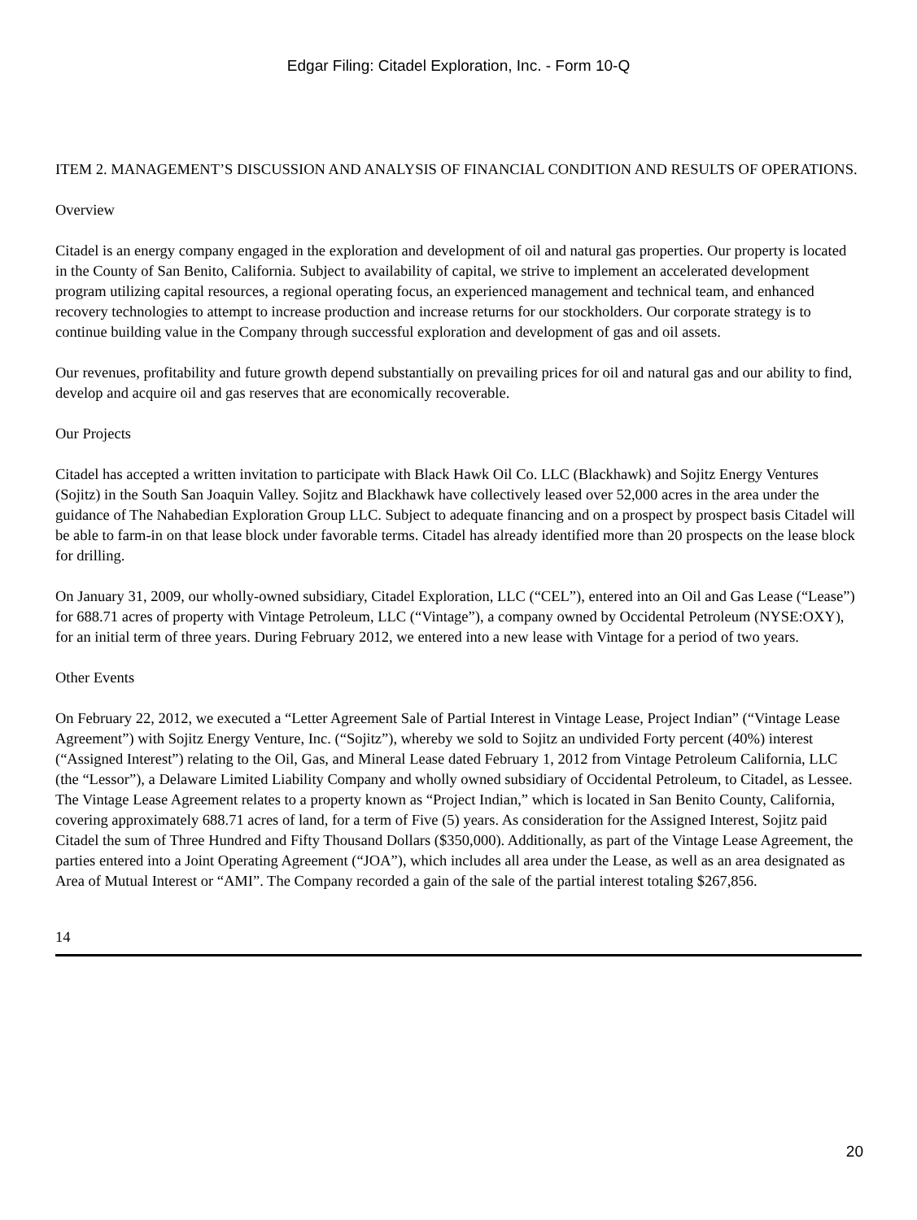Edgar Filing: Citadel Exploration, Inc. - Form 10-Q
ITEM 2. MANAGEMENT’S DISCUSSION AND ANALYSIS OF FINANCIAL CONDITION AND RESULTS OF OPERATIONS.
Overview
Citadel is an energy company engaged in the exploration and development of oil and natural gas properties. Our property is located in the County of San Benito, California. Subject to availability of capital, we strive to implement an accelerated development program utilizing capital resources, a regional operating focus, an experienced management and technical team, and enhanced recovery technologies to attempt to increase production and increase returns for our stockholders. Our corporate strategy is to continue building value in the Company through successful exploration and development of gas and oil assets.
Our revenues, profitability and future growth depend substantially on prevailing prices for oil and natural gas and our ability to find, develop and acquire oil and gas reserves that are economically recoverable.
Our Projects
Citadel has accepted a written invitation to participate with Black Hawk Oil Co. LLC (Blackhawk) and Sojitz Energy Ventures (Sojitz) in the South San Joaquin Valley. Sojitz and Blackhawk have collectively leased over 52,000 acres in the area under the guidance of The Nahabedian Exploration Group LLC. Subject to adequate financing and on a prospect by prospect basis Citadel will be able to farm-in on that lease block under favorable terms. Citadel has already identified more than 20 prospects on the lease block for drilling.
On January 31, 2009, our wholly-owned subsidiary, Citadel Exploration, LLC (“CEL”), entered into an Oil and Gas Lease (“Lease”) for 688.71 acres of property with Vintage Petroleum, LLC (“Vintage”), a company owned by Occidental Petroleum (NYSE:OXY), for an initial term of three years. During February 2012, we entered into a new lease with Vintage for a period of two years.
Other Events
On February 22, 2012, we executed a “Letter Agreement Sale of Partial Interest in Vintage Lease, Project Indian” (“Vintage Lease Agreement”) with Sojitz Energy Venture, Inc. (“Sojitz”), whereby we sold to Sojitz an undivided Forty percent (40%) interest (“Assigned Interest”) relating to the Oil, Gas, and Mineral Lease dated February 1, 2012 from Vintage Petroleum California, LLC (the “Lessor”), a Delaware Limited Liability Company and wholly owned subsidiary of Occidental Petroleum, to Citadel, as Lessee. The Vintage Lease Agreement relates to a property known as “Project Indian,” which is located in San Benito County, California, covering approximately 688.71 acres of land, for a term of Five (5) years. As consideration for the Assigned Interest, Sojitz paid Citadel the sum of Three Hundred and Fifty Thousand Dollars ($350,000). Additionally, as part of the Vintage Lease Agreement, the parties entered into a Joint Operating Agreement (“JOA”), which includes all area under the Lease, as well as an area designated as Area of Mutual Interest or “AMI”. The Company recorded a gain of the sale of the partial interest totaling $267,856.
14
20